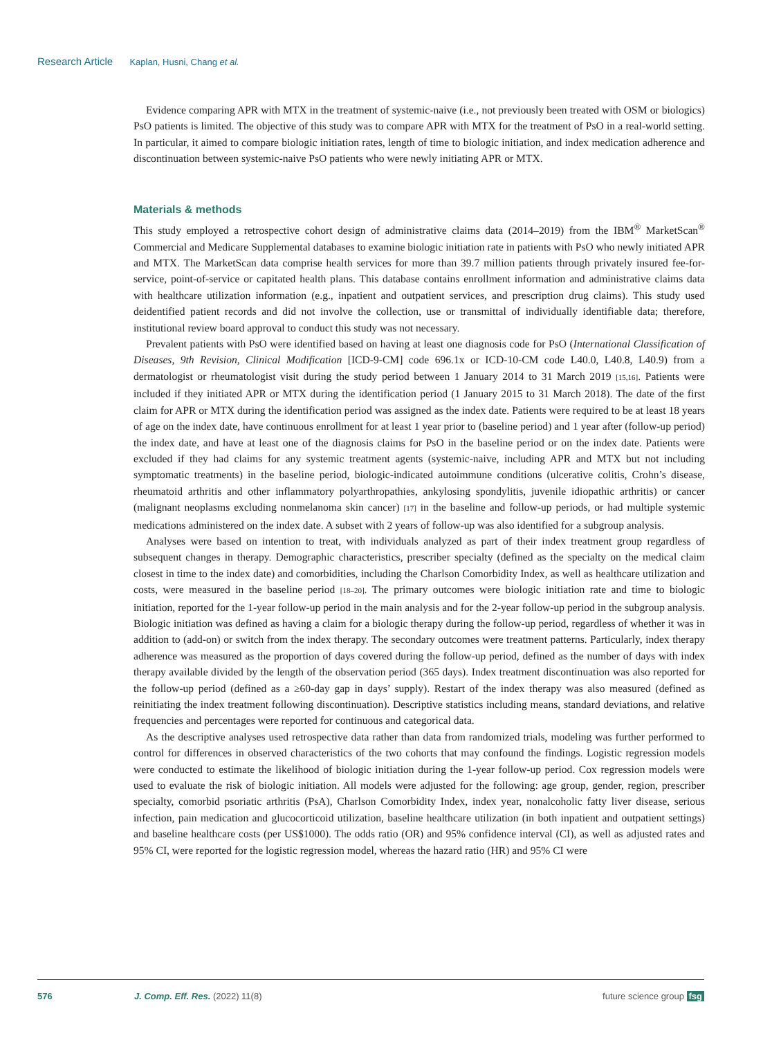Research Article Kaplan, Husni, Chang et al.
Evidence comparing APR with MTX in the treatment of systemic-naive (i.e., not previously been treated with OSM or biologics) PsO patients is limited. The objective of this study was to compare APR with MTX for the treatment of PsO in a real-world setting. In particular, it aimed to compare biologic initiation rates, length of time to biologic initiation, and index medication adherence and discontinuation between systemic-naive PsO patients who were newly initiating APR or MTX.
Materials & methods
This study employed a retrospective cohort design of administrative claims data (2014–2019) from the IBM<sup>®</sup> MarketScan<sup>®</sup> Commercial and Medicare Supplemental databases to examine biologic initiation rate in patients with PsO who newly initiated APR and MTX. The MarketScan data comprise health services for more than 39.7 million patients through privately insured fee-for-service, point-of-service or capitated health plans. This database contains enrollment information and administrative claims data with healthcare utilization information (e.g., inpatient and outpatient services, and prescription drug claims). This study used deidentified patient records and did not involve the collection, use or transmittal of individually identifiable data; therefore, institutional review board approval to conduct this study was not necessary.
Prevalent patients with PsO were identified based on having at least one diagnosis code for PsO (International Classification of Diseases, 9th Revision, Clinical Modification [ICD-9-CM] code 696.1x or ICD-10-CM code L40.0, L40.8, L40.9) from a dermatologist or rheumatologist visit during the study period between 1 January 2014 to 31 March 2019 [15,16]. Patients were included if they initiated APR or MTX during the identification period (1 January 2015 to 31 March 2018). The date of the first claim for APR or MTX during the identification period was assigned as the index date. Patients were required to be at least 18 years of age on the index date, have continuous enrollment for at least 1 year prior to (baseline period) and 1 year after (follow-up period) the index date, and have at least one of the diagnosis claims for PsO in the baseline period or on the index date. Patients were excluded if they had claims for any systemic treatment agents (systemic-naive, including APR and MTX but not including symptomatic treatments) in the baseline period, biologic-indicated autoimmune conditions (ulcerative colitis, Crohn’s disease, rheumatoid arthritis and other inflammatory polyarthropathies, ankylosing spondylitis, juvenile idiopathic arthritis) or cancer (malignant neoplasms excluding nonmelanoma skin cancer) [17] in the baseline and follow-up periods, or had multiple systemic medications administered on the index date. A subset with 2 years of follow-up was also identified for a subgroup analysis.
Analyses were based on intention to treat, with individuals analyzed as part of their index treatment group regardless of subsequent changes in therapy. Demographic characteristics, prescriber specialty (defined as the specialty on the medical claim closest in time to the index date) and comorbidities, including the Charlson Comorbidity Index, as well as healthcare utilization and costs, were measured in the baseline period [18–20]. The primary outcomes were biologic initiation rate and time to biologic initiation, reported for the 1-year follow-up period in the main analysis and for the 2-year follow-up period in the subgroup analysis. Biologic initiation was defined as having a claim for a biologic therapy during the follow-up period, regardless of whether it was in addition to (add-on) or switch from the index therapy. The secondary outcomes were treatment patterns. Particularly, index therapy adherence was measured as the proportion of days covered during the follow-up period, defined as the number of days with index therapy available divided by the length of the observation period (365 days). Index treatment discontinuation was also reported for the follow-up period (defined as a ≥60-day gap in days’ supply). Restart of the index therapy was also measured (defined as reinitiating the index treatment following discontinuation). Descriptive statistics including means, standard deviations, and relative frequencies and percentages were reported for continuous and categorical data.
As the descriptive analyses used retrospective data rather than data from randomized trials, modeling was further performed to control for differences in observed characteristics of the two cohorts that may confound the findings. Logistic regression models were conducted to estimate the likelihood of biologic initiation during the 1-year follow-up period. Cox regression models were used to evaluate the risk of biologic initiation. All models were adjusted for the following: age group, gender, region, prescriber specialty, comorbid psoriatic arthritis (PsA), Charlson Comorbidity Index, index year, nonalcoholic fatty liver disease, serious infection, pain medication and glucocorticoid utilization, baseline healthcare utilization (in both inpatient and outpatient settings) and baseline healthcare costs (per US$1000). The odds ratio (OR) and 95% confidence interval (CI), as well as adjusted rates and 95% CI, were reported for the logistic regression model, whereas the hazard ratio (HR) and 95% CI were
576 J. Comp. Eff. Res. (2022) 11(8) future science group fsg